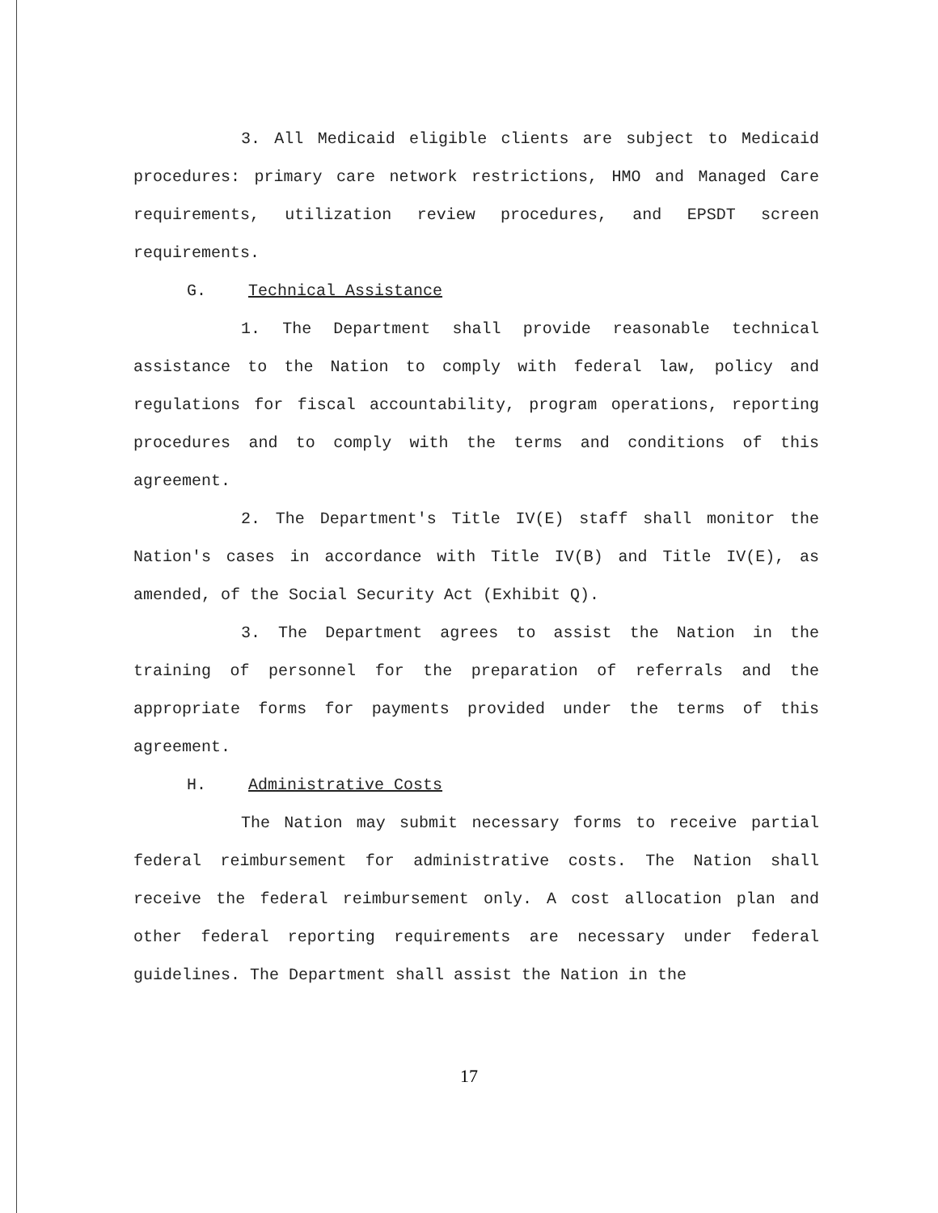3. All Medicaid eligible clients are subject to Medicaid procedures: primary care network restrictions, HMO and Managed Care requirements, utilization review procedures, and EPSDT screen requirements.
G. Technical Assistance
1. The Department shall provide reasonable technical assistance to the Nation to comply with federal law, policy and regulations for fiscal accountability, program operations, reporting procedures and to comply with the terms and conditions of this agreement.
2. The Department's Title IV(E) staff shall monitor the Nation's cases in accordance with Title IV(B) and Title IV(E), as amended, of the Social Security Act (Exhibit Q).
3. The Department agrees to assist the Nation in the training of personnel for the preparation of referrals and the appropriate forms for payments provided under the terms of this agreement.
H. Administrative Costs
The Nation may submit necessary forms to receive partial federal reimbursement for administrative costs. The Nation shall receive the federal reimbursement only. A cost allocation plan and other federal reporting requirements are necessary under federal guidelines. The Department shall assist the Nation in the
17